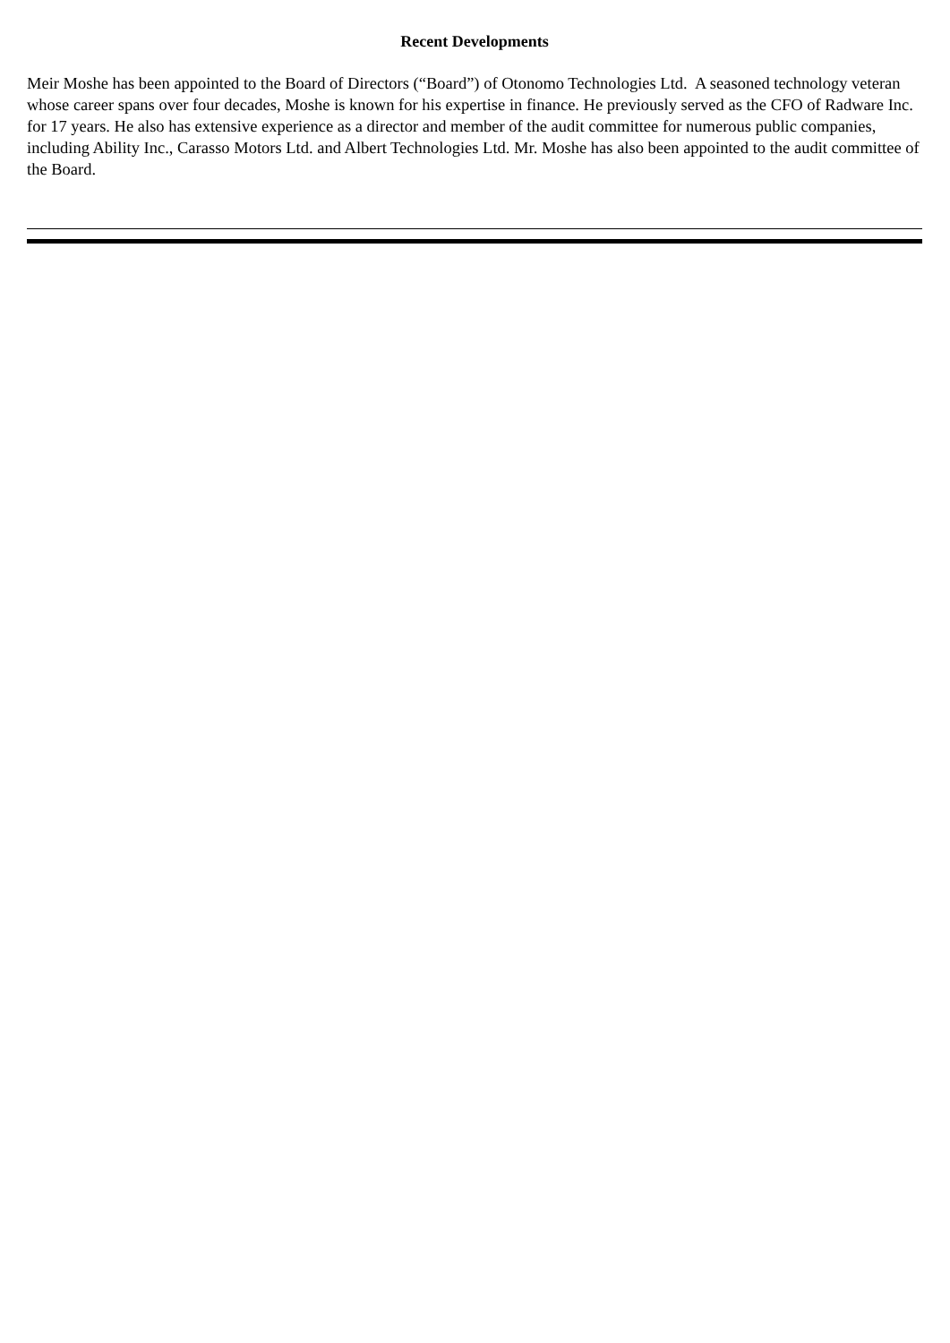Recent Developments
Meir Moshe has been appointed to the Board of Directors (“Board”) of Otonomo Technologies Ltd. A seasoned technology veteran whose career spans over four decades, Moshe is known for his expertise in finance. He previously served as the CFO of Radware Inc. for 17 years. He also has extensive experience as a director and member of the audit committee for numerous public companies, including Ability Inc., Carasso Motors Ltd. and Albert Technologies Ltd. Mr. Moshe has also been appointed to the audit committee of the Board.